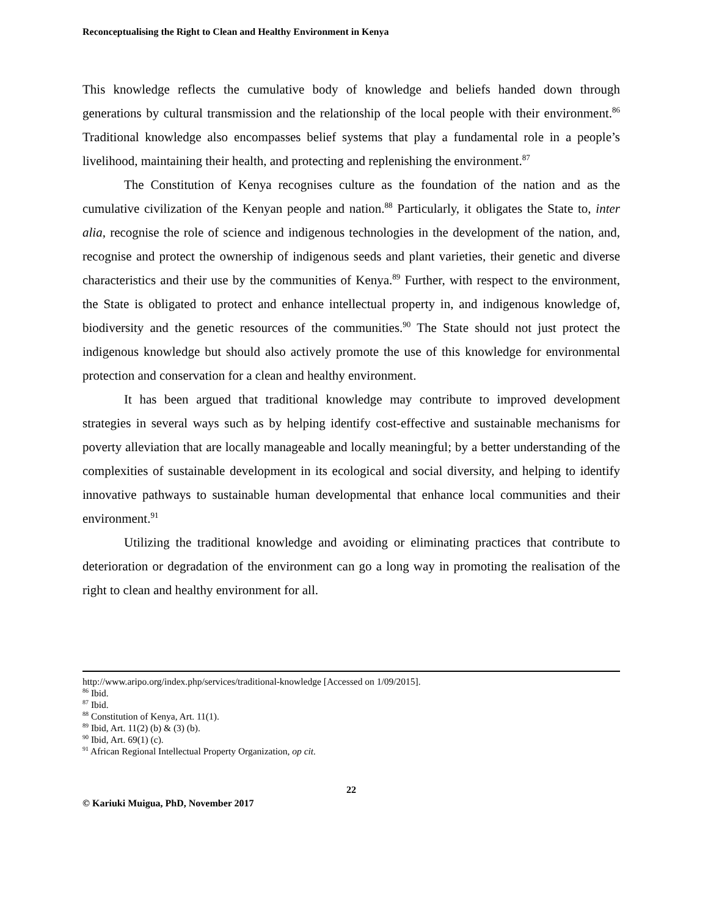Reconceptualising the Right to Clean and Healthy Environment in Kenya
This knowledge reflects the cumulative body of knowledge and beliefs handed down through generations by cultural transmission and the relationship of the local people with their environment.<sup>86</sup> Traditional knowledge also encompasses belief systems that play a fundamental role in a people’s livelihood, maintaining their health, and protecting and replenishing the environment.<sup>87</sup>
The Constitution of Kenya recognises culture as the foundation of the nation and as the cumulative civilization of the Kenyan people and nation.<sup>88</sup> Particularly, it obligates the State to, inter alia, recognise the role of science and indigenous technologies in the development of the nation, and, recognise and protect the ownership of indigenous seeds and plant varieties, their genetic and diverse characteristics and their use by the communities of Kenya.<sup>89</sup> Further, with respect to the environment, the State is obligated to protect and enhance intellectual property in, and indigenous knowledge of, biodiversity and the genetic resources of the communities.<sup>90</sup> The State should not just protect the indigenous knowledge but should also actively promote the use of this knowledge for environmental protection and conservation for a clean and healthy environment.
It has been argued that traditional knowledge may contribute to improved development strategies in several ways such as by helping identify cost-effective and sustainable mechanisms for poverty alleviation that are locally manageable and locally meaningful; by a better understanding of the complexities of sustainable development in its ecological and social diversity, and helping to identify innovative pathways to sustainable human developmental that enhance local communities and their environment.<sup>91</sup>
Utilizing the traditional knowledge and avoiding or eliminating practices that contribute to deterioration or degradation of the environment can go a long way in promoting the realisation of the right to clean and healthy environment for all.
http://www.aripo.org/index.php/services/traditional-knowledge [Accessed on 1/09/2015].
<sup>86</sup> Ibid.
<sup>87</sup> Ibid.
<sup>88</sup> Constitution of Kenya, Art. 11(1).
<sup>89</sup> Ibid, Art. 11(2) (b) & (3) (b).
<sup>90</sup> Ibid, Art. 69(1) (c).
<sup>91</sup> African Regional Intellectual Property Organization, op cit.
22
© Kariuki Muigua, PhD, November 2017